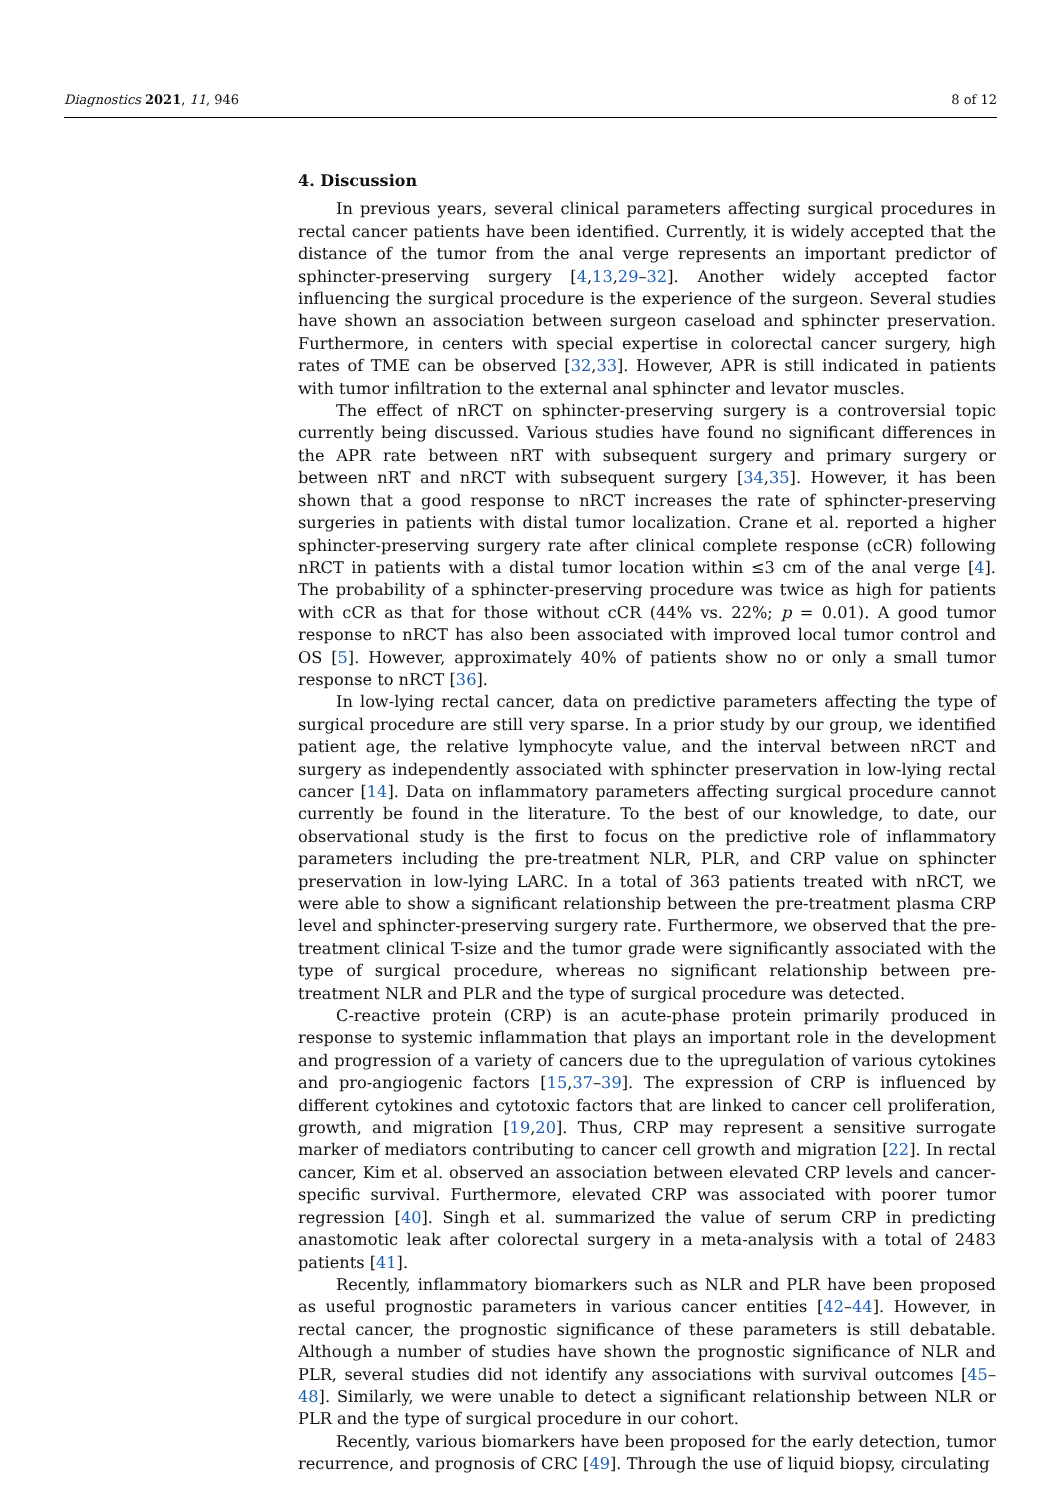Diagnostics 2021, 11, 946 8 of 12
4. Discussion
In previous years, several clinical parameters affecting surgical procedures in rectal cancer patients have been identified. Currently, it is widely accepted that the distance of the tumor from the anal verge represents an important predictor of sphincter-preserving surgery [4,13,29–32]. Another widely accepted factor influencing the surgical procedure is the experience of the surgeon. Several studies have shown an association between surgeon caseload and sphincter preservation. Furthermore, in centers with special expertise in colorectal cancer surgery, high rates of TME can be observed [32,33]. However, APR is still indicated in patients with tumor infiltration to the external anal sphincter and levator muscles.
The effect of nRCT on sphincter-preserving surgery is a controversial topic currently being discussed. Various studies have found no significant differences in the APR rate between nRT with subsequent surgery and primary surgery or between nRT and nRCT with subsequent surgery [34,35]. However, it has been shown that a good response to nRCT increases the rate of sphincter-preserving surgeries in patients with distal tumor localization. Crane et al. reported a higher sphincter-preserving surgery rate after clinical complete response (cCR) following nRCT in patients with a distal tumor location within ≤3 cm of the anal verge [4]. The probability of a sphincter-preserving procedure was twice as high for patients with cCR as that for those without cCR (44% vs. 22%; p = 0.01). A good tumor response to nRCT has also been associated with improved local tumor control and OS [5]. However, approximately 40% of patients show no or only a small tumor response to nRCT [36].
In low-lying rectal cancer, data on predictive parameters affecting the type of surgical procedure are still very sparse. In a prior study by our group, we identified patient age, the relative lymphocyte value, and the interval between nRCT and surgery as independently associated with sphincter preservation in low-lying rectal cancer [14]. Data on inflammatory parameters affecting surgical procedure cannot currently be found in the literature. To the best of our knowledge, to date, our observational study is the first to focus on the predictive role of inflammatory parameters including the pre-treatment NLR, PLR, and CRP value on sphincter preservation in low-lying LARC. In a total of 363 patients treated with nRCT, we were able to show a significant relationship between the pre-treatment plasma CRP level and sphincter-preserving surgery rate. Furthermore, we observed that the pre-treatment clinical T-size and the tumor grade were significantly associated with the type of surgical procedure, whereas no significant relationship between pre-treatment NLR and PLR and the type of surgical procedure was detected.
C-reactive protein (CRP) is an acute-phase protein primarily produced in response to systemic inflammation that plays an important role in the development and progression of a variety of cancers due to the upregulation of various cytokines and pro-angiogenic factors [15,37–39]. The expression of CRP is influenced by different cytokines and cytotoxic factors that are linked to cancer cell proliferation, growth, and migration [19,20]. Thus, CRP may represent a sensitive surrogate marker of mediators contributing to cancer cell growth and migration [22]. In rectal cancer, Kim et al. observed an association between elevated CRP levels and cancer-specific survival. Furthermore, elevated CRP was associated with poorer tumor regression [40]. Singh et al. summarized the value of serum CRP in predicting anastomotic leak after colorectal surgery in a meta-analysis with a total of 2483 patients [41].
Recently, inflammatory biomarkers such as NLR and PLR have been proposed as useful prognostic parameters in various cancer entities [42–44]. However, in rectal cancer, the prognostic significance of these parameters is still debatable. Although a number of studies have shown the prognostic significance of NLR and PLR, several studies did not identify any associations with survival outcomes [45–48]. Similarly, we were unable to detect a significant relationship between NLR or PLR and the type of surgical procedure in our cohort.
Recently, various biomarkers have been proposed for the early detection, tumor recurrence, and prognosis of CRC [49]. Through the use of liquid biopsy, circulating